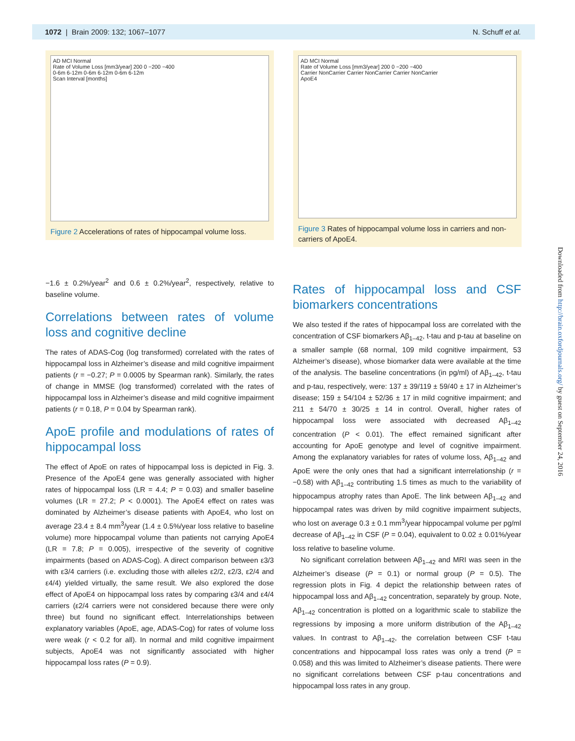1072 | Brain 2009: 132; 1067–1077 N. Schuff et al.
AD MCI Normal
Rate of Volume Loss [mm3/year] 200 0 −200 −400
0-6m 6-12m 0-6m 6-12m 0-6m 6-12m
Scan Interval [months]
Figure 2 Accelerations of rates of hippocampal volume loss.
AD MCI Normal
Rate of Volume Loss [mm3/year] 200 0 −200 −400
Carrier NonCarrier Carrier NonCarrier Carrier NonCarrier
ApoE4
Figure 3 Rates of hippocampal volume loss in carriers and non-carriers of ApoE4.
−1.6 ± 0.2%/year<sup>2</sup> and 0.6 ± 0.2%/year<sup>2</sup>, respectively, relative to baseline volume.
Correlations between rates of volume loss and cognitive decline
The rates of ADAS-Cog (log transformed) correlated with the rates of hippocampal loss in Alzheimer’s disease and mild cognitive impairment patients (r = −0.27; P = 0.0005 by Spearman rank). Similarly, the rates of change in MMSE (log transformed) correlated with the rates of hippocampal loss in Alzheimer’s disease and mild cognitive impairment patients (r = 0.18, P = 0.04 by Spearman rank).
ApoE profile and modulations of rates of hippocampal loss
The effect of ApoE on rates of hippocampal loss is depicted in Fig. 3. Presence of the ApoE4 gene was generally associated with higher rates of hippocampal loss (LR = 4.4; P = 0.03) and smaller baseline volumes (LR = 27.2; P < 0.0001). The ApoE4 effect on rates was dominated by Alzheimer’s disease patients with ApoE4, who lost on average 23.4 ± 8.4 mm<sup>3</sup>/year (1.4 ± 0.5%/year loss relative to baseline volume) more hippocampal volume than patients not carrying ApoE4 (LR = 7.8; P = 0.005), irrespective of the severity of cognitive impairments (based on ADAS-Cog). A direct comparison between ε3/3 with ε3/4 carriers (i.e. excluding those with alleles ε2/2, ε2/3, ε2/4 and ε4/4) yielded virtually, the same result. We also explored the dose effect of ApoE4 on hippocampal loss rates by comparing ε3/4 and ε4/4 carriers (ε2/4 carriers were not considered because there were only three) but found no significant effect. Interrelationships between explanatory variables (ApoE, age, ADAS-Cog) for rates of volume loss were weak (r < 0.2 for all). In normal and mild cognitive impairment subjects, ApoE4 was not significantly associated with higher hippocampal loss rates (P = 0.9).
Rates of hippocampal loss and CSF biomarkers concentrations
We also tested if the rates of hippocampal loss are correlated with the concentration of CSF biomarkers Aβ<sub>1–42</sub>, t-tau and p-tau at baseline on a smaller sample (68 normal, 109 mild cognitive impairment, 53 Alzheimer’s disease), whose biomarker data were available at the time of the analysis. The baseline concentrations (in pg/ml) of Aβ<sub>1–42</sub>, t-tau and p-tau, respectively, were: 137 ± 39/119 ± 59/40 ± 17 in Alzheimer’s disease; 159 ± 54/104 ± 52/36 ± 17 in mild cognitive impairment; and 211 ± 54/70 ± 30/25 ± 14 in control. Overall, higher rates of hippocampal loss were associated with decreased Aβ<sub>1–42</sub> concentration (P < 0.01). The effect remained significant after accounting for ApoE genotype and level of cognitive impairment. Among the explanatory variables for rates of volume loss, Aβ<sub>1–42</sub> and ApoE were the only ones that had a significant interrelationship (r = −0.58) with Aβ<sub>1–42</sub> contributing 1.5 times as much to the variability of hippocampus atrophy rates than ApoE. The link between Aβ<sub>1–42</sub> and hippocampal rates was driven by mild cognitive impairment subjects, who lost on average 0.3 ± 0.1 mm<sup>3</sup>/year hippocampal volume per pg/ml decrease of Aβ<sub>1–42</sub> in CSF (P = 0.04), equivalent to 0.02 ± 0.01%/year loss relative to baseline volume.
No significant correlation between Aβ<sub>1–42</sub> and MRI was seen in the Alzheimer’s disease (P = 0.1) or normal group (P = 0.5). The regression plots in Fig. 4 depict the relationship between rates of hippocampal loss and Aβ<sub>1–42</sub> concentration, separately by group. Note, Aβ<sub>1–42</sub> concentration is plotted on a logarithmic scale to stabilize the regressions by imposing a more uniform distribution of the Aβ<sub>1–42</sub> values. In contrast to Aβ<sub>1–42</sub>, the correlation between CSF t-tau concentrations and hippocampal loss rates was only a trend (P = 0.058) and this was limited to Alzheimer’s disease patients. There were no significant correlations between CSF p-tau concentrations and hippocampal loss rates in any group.
Downloaded from http://brain.oxfordjournals.org/ by guest on September 24, 2016